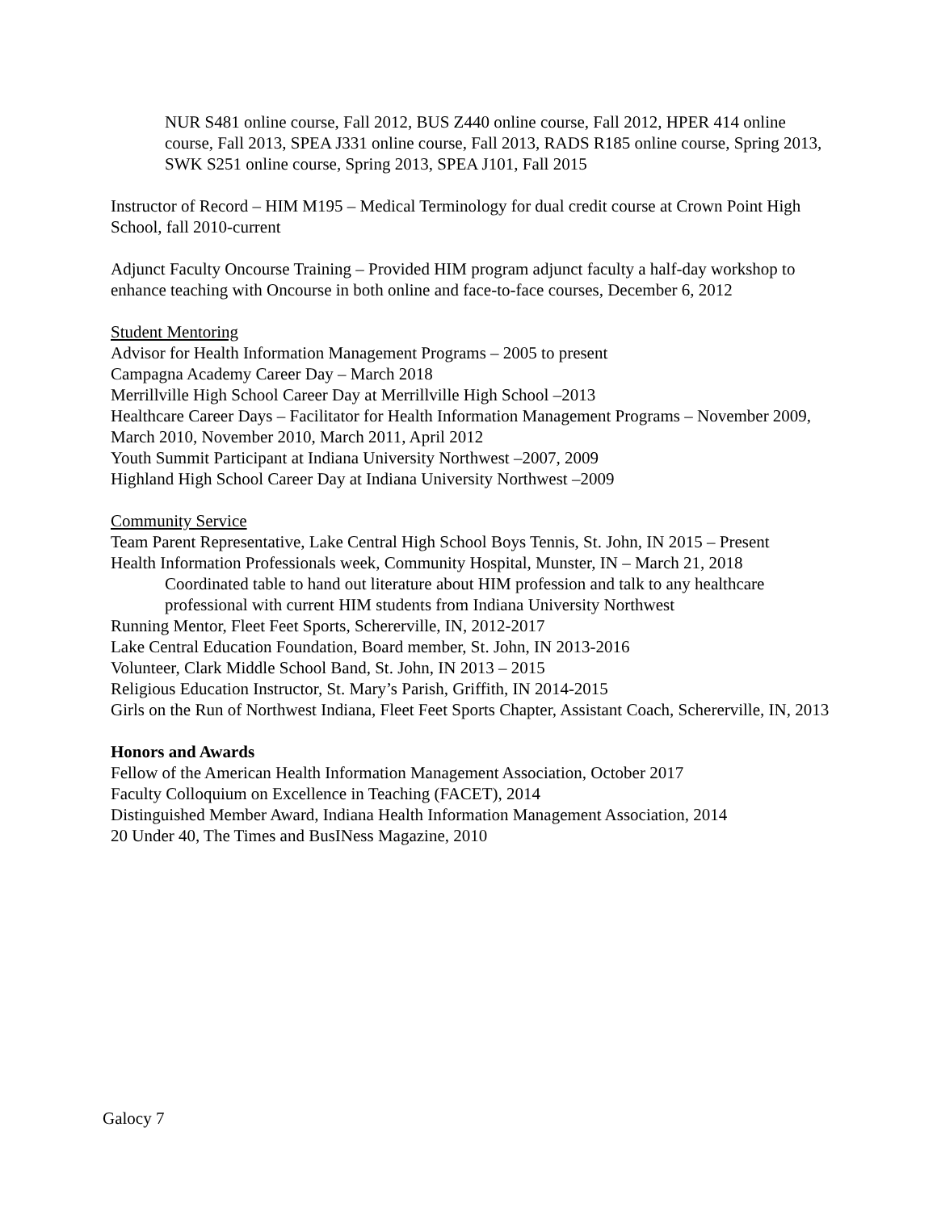NUR S481 online course, Fall 2012, BUS Z440 online course, Fall 2012, HPER 414 online course, Fall 2013, SPEA J331 online course, Fall 2013, RADS R185 online course, Spring 2013, SWK S251 online course, Spring 2013, SPEA J101, Fall 2015
Instructor of Record – HIM M195 – Medical Terminology for dual credit course at Crown Point High School, fall 2010-current
Adjunct Faculty Oncourse Training – Provided HIM program adjunct faculty a half-day workshop to enhance teaching with Oncourse in both online and face-to-face courses, December 6, 2012
Student Mentoring
Advisor for Health Information Management Programs – 2005 to present
Campagna Academy Career Day – March 2018
Merrillville High School Career Day at Merrillville High School –2013
Healthcare Career Days – Facilitator for Health Information Management Programs – November 2009, March 2010, November 2010, March 2011, April 2012
Youth Summit Participant at Indiana University Northwest –2007, 2009
Highland High School Career Day at Indiana University Northwest –2009
Community Service
Team Parent Representative, Lake Central High School Boys Tennis, St. John, IN 2015 – Present
Health Information Professionals week, Community Hospital, Munster, IN – March 21, 2018
Coordinated table to hand out literature about HIM profession and talk to any healthcare professional with current HIM students from Indiana University Northwest
Running Mentor, Fleet Feet Sports, Schererville, IN, 2012-2017
Lake Central Education Foundation, Board member, St. John, IN 2013-2016
Volunteer, Clark Middle School Band, St. John, IN 2013 – 2015
Religious Education Instructor, St. Mary’s Parish, Griffith, IN 2014-2015
Girls on the Run of Northwest Indiana, Fleet Feet Sports Chapter, Assistant Coach, Schererville, IN, 2013
Honors and Awards
Fellow of the American Health Information Management Association, October 2017
Faculty Colloquium on Excellence in Teaching (FACET), 2014
Distinguished Member Award, Indiana Health Information Management Association, 2014
20 Under 40, The Times and BusINess Magazine, 2010
Galocy 7